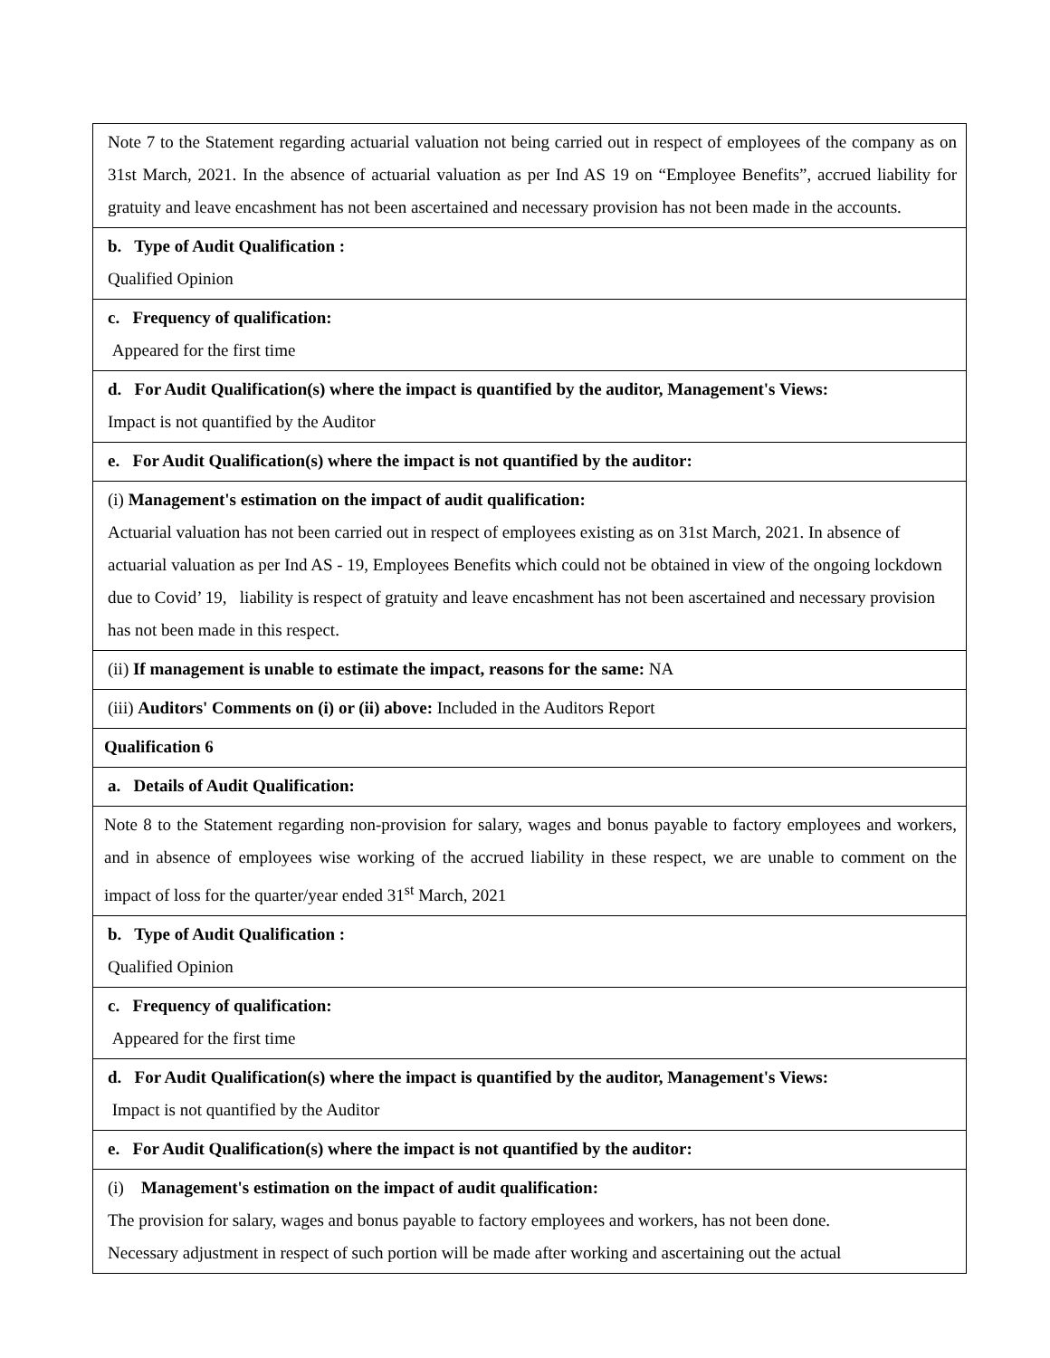| Note 7 to the Statement regarding actuarial valuation not being carried out in respect of employees of the company as on 31st March, 2021. In the absence of actuarial valuation as per Ind AS 19 on “Employee Benefits”, accrued liability for gratuity and leave encashment has not been ascertained and necessary provision has not been made in the accounts. |
| b. Type of Audit Qualification : Qualified Opinion |
| c. Frequency of qualification: Appeared for the first time |
| d. For Audit Qualification(s) where the impact is quantified by the auditor, Management's Views: Impact is not quantified by the Auditor |
| e. For Audit Qualification(s) where the impact is not quantified by the auditor: |
| (i) Management's estimation on the impact of audit qualification: Actuarial valuation has not been carried out in respect of employees existing as on 31st March, 2021. In absence of actuarial valuation as per Ind AS - 19, Employees Benefits which could not be obtained in view of the ongoing lockdown due to Covid’ 19, liability is respect of gratuity and leave encashment has not been ascertained and necessary provision has not been made in this respect. |
| (ii) If management is unable to estimate the impact, reasons for the same: NA |
| (iii) Auditors' Comments on (i) or (ii) above: Included in the Auditors Report |
| Qualification 6 |
| a. Details of Audit Qualification: |
| Note 8 to the Statement regarding non-provision for salary, wages and bonus payable to factory employees and workers, and in absence of employees wise working of the accrued liability in these respect, we are unable to comment on the impact of loss for the quarter/year ended 31<sup>st</sup> March, 2021 |
| b. Type of Audit Qualification : Qualified Opinion |
| c. Frequency of qualification: Appeared for the first time |
| d. For Audit Qualification(s) where the impact is quantified by the auditor, Management's Views: Impact is not quantified by the Auditor |
| e. For Audit Qualification(s) where the impact is not quantified by the auditor: |
| (i) Management's estimation on the impact of audit qualification: The provision for salary, wages and bonus payable to factory employees and workers, has not been done. Necessary adjustment in respect of such portion will be made after working and ascertaining out the actual |